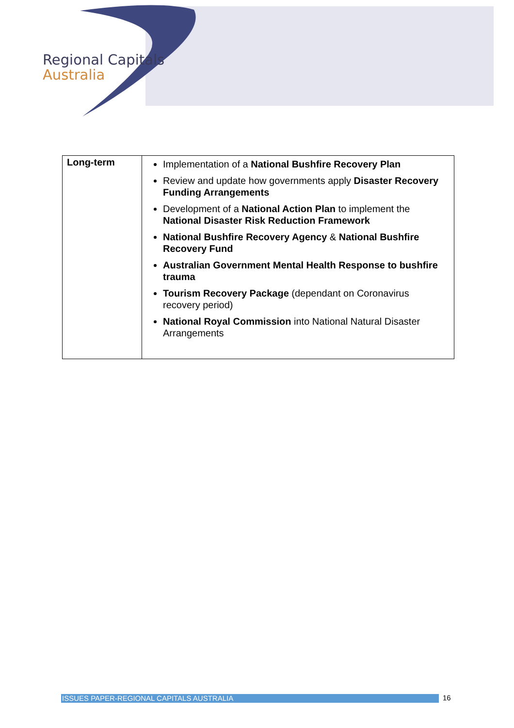Regional Capitals
Australia
| Long-term | Implementation of a National Bushfire Recovery Plan Review and update how governments apply Disaster Recovery Funding Arrangements Development of a National Action Plan to implement the National Disaster Risk Reduction Framework National Bushfire Recovery Agency & National Bushfire Recovery Fund Australian Government Mental Health Response to bushfire trauma Tourism Recovery Package (dependant on Coronavirus recovery period) National Royal Commission into National Natural Disaster Arrangements |
ISSUES PAPER-REGIONAL CAPITALS AUSTRALIA 16